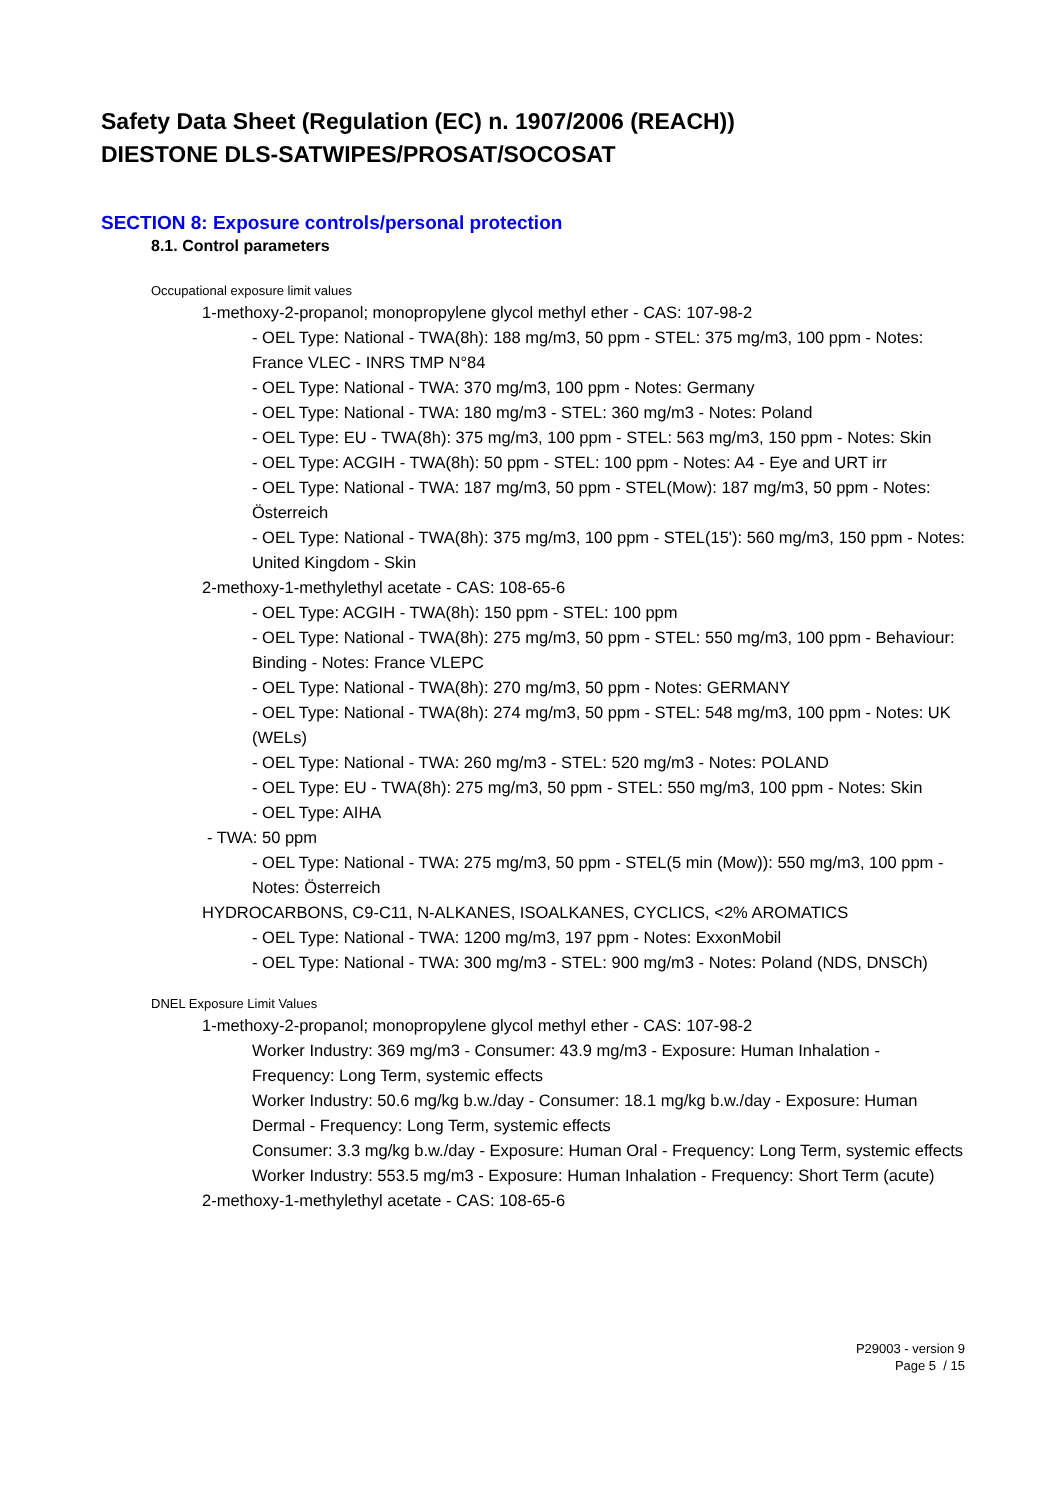Safety Data Sheet (Regulation (EC) n. 1907/2006 (REACH))
DIESTONE DLS-SATWIPES/PROSAT/SOCOSAT
SECTION 8: Exposure controls/personal protection
8.1. Control parameters
Occupational exposure limit values
1-methoxy-2-propanol; monopropylene glycol methyl ether - CAS: 107-98-2
- OEL Type: National - TWA(8h): 188 mg/m3, 50 ppm - STEL: 375 mg/m3, 100 ppm - Notes: France VLEC - INRS TMP N°84
- OEL Type: National - TWA: 370 mg/m3, 100 ppm - Notes: Germany
- OEL Type: National - TWA: 180 mg/m3 - STEL: 360 mg/m3 - Notes: Poland
- OEL Type: EU - TWA(8h): 375 mg/m3, 100 ppm - STEL: 563 mg/m3, 150 ppm - Notes: Skin
- OEL Type: ACGIH - TWA(8h): 50 ppm - STEL: 100 ppm - Notes: A4 - Eye and URT irr
- OEL Type: National - TWA: 187 mg/m3, 50 ppm - STEL(Mow): 187 mg/m3, 50 ppm - Notes: Österreich
- OEL Type: National - TWA(8h): 375 mg/m3, 100 ppm - STEL(15'): 560 mg/m3, 150 ppm - Notes: United Kingdom - Skin
2-methoxy-1-methylethyl acetate - CAS: 108-65-6
- OEL Type: ACGIH - TWA(8h): 150 ppm - STEL: 100 ppm
- OEL Type: National - TWA(8h): 275 mg/m3, 50 ppm - STEL: 550 mg/m3, 100 ppm - Behaviour: Binding - Notes: France VLEPC
- OEL Type: National - TWA(8h): 270 mg/m3, 50 ppm - Notes: GERMANY
- OEL Type: National - TWA(8h): 274 mg/m3, 50 ppm - STEL: 548 mg/m3, 100 ppm - Notes: UK (WELs)
- OEL Type: National - TWA: 260 mg/m3 - STEL: 520 mg/m3 - Notes: POLAND
- OEL Type: EU - TWA(8h): 275 mg/m3, 50 ppm - STEL: 550 mg/m3, 100 ppm - Notes: Skin
- OEL Type: AIHA
- TWA: 50 ppm
- OEL Type: National - TWA: 275 mg/m3, 50 ppm - STEL(5 min (Mow)): 550 mg/m3, 100 ppm - Notes: Österreich
HYDROCARBONS, C9-C11, N-ALKANES, ISOALKANES, CYCLICS, <2% AROMATICS
- OEL Type: National - TWA: 1200 mg/m3, 197 ppm - Notes: ExxonMobil
- OEL Type: National - TWA: 300 mg/m3 - STEL: 900 mg/m3 - Notes: Poland (NDS, DNSCh)
DNEL Exposure Limit Values
1-methoxy-2-propanol; monopropylene glycol methyl ether - CAS: 107-98-2
Worker Industry: 369 mg/m3 - Consumer: 43.9 mg/m3 - Exposure: Human Inhalation - Frequency: Long Term, systemic effects
Worker Industry: 50.6 mg/kg b.w./day - Consumer: 18.1 mg/kg b.w./day - Exposure: Human Dermal - Frequency: Long Term, systemic effects
Consumer: 3.3 mg/kg b.w./day - Exposure: Human Oral - Frequency: Long Term, systemic effects
Worker Industry: 553.5 mg/m3 - Exposure: Human Inhalation - Frequency: Short Term (acute)
2-methoxy-1-methylethyl acetate - CAS: 108-65-6
P29003 - version 9
Page 5 / 15